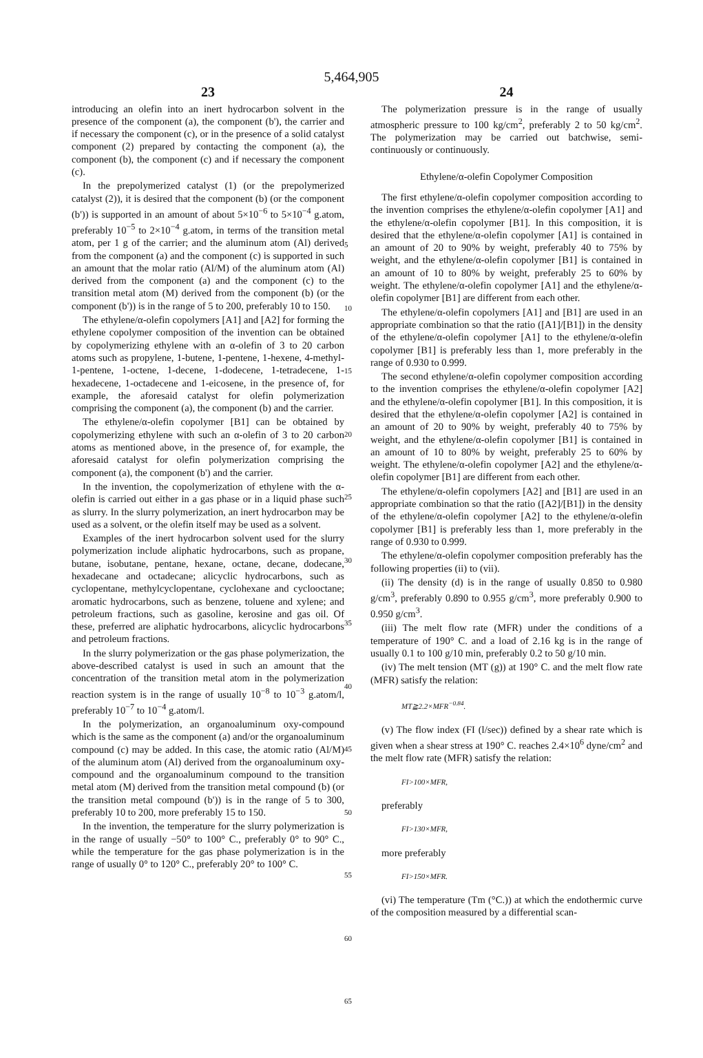5,464,905
23
introducing an olefin into an inert hydrocarbon solvent in the presence of the component (a), the component (b'), the carrier and if necessary the component (c), or in the presence of a solid catalyst component (2) prepared by contacting the component (a), the component (b), the component (c) and if necessary the component (c).
In the prepolymerized catalyst (1) (or the prepolymerized catalyst (2)), it is desired that the component (b) (or the component (b')) is supported in an amount of about 5×10<sup>−6</sup> to 5×10<sup>−4</sup> g.atom, preferably 10<sup>−5</sup> to 2×10<sup>−4</sup> g.atom, in terms of the transition metal atom, per 1 g of the carrier; and the aluminum atom (Al) derived from the component (a) and the component (c) is supported in such an amount that the molar ratio (Al/M) of the aluminum atom (Al) derived from the component (a) and the component (c) to the transition metal atom (M) derived from the component (b) (or the component (b')) is in the range of 5 to 200, preferably 10 to 150.
The ethylene/α-olefin copolymers [A1] and [A2] for forming the ethylene copolymer composition of the invention can be obtained by copolymerizing ethylene with an α-olefin of 3 to 20 carbon atoms such as propylene, 1-butene, 1-pentene, 1-hexene, 4-methyl-1-pentene, 1-octene, 1-decene, 1-dodecene, 1-tetradecene, 1-hexadecene, 1-octadecene and 1-eicosene, in the presence of, for example, the aforesaid catalyst for olefin polymerization comprising the component (a), the component (b) and the carrier.
The ethylene/α-olefin copolymer [B1] can be obtained by copolymerizing ethylene with such an α-olefin of 3 to 20 carbon atoms as mentioned above, in the presence of, for example, the aforesaid catalyst for olefin polymerization comprising the component (a), the component (b') and the carrier.
In the invention, the copolymerization of ethylene with the α-olefin is carried out either in a gas phase or in a liquid phase such as slurry. In the slurry polymerization, an inert hydrocarbon may be used as a solvent, or the olefin itself may be used as a solvent.
Examples of the inert hydrocarbon solvent used for the slurry polymerization include aliphatic hydrocarbons, such as propane, butane, isobutane, pentane, hexane, octane, decane, dodecane, hexadecane and octadecane; alicyclic hydrocarbons, such as cyclopentane, methylcyclopentane, cyclohexane and cyclooctane; aromatic hydrocarbons, such as benzene, toluene and xylene; and petroleum fractions, such as gasoline, kerosine and gas oil. Of these, preferred are aliphatic hydrocarbons, alicyclic hydrocarbons and petroleum fractions.
In the slurry polymerization or the gas phase polymerization, the above-described catalyst is used in such an amount that the concentration of the transition metal atom in the polymerization reaction system is in the range of usually 10<sup>−8</sup> to 10<sup>−3</sup> g.atom/l, preferably 10<sup>−7</sup> to 10<sup>−4</sup> g.atom/l.
In the polymerization, an organoaluminum oxy-compound which is the same as the component (a) and/or the organoaluminum compound (c) may be added. In this case, the atomic ratio (Al/M) of the aluminum atom (Al) derived from the organoaluminum oxy-compound and the organoaluminum compound to the transition metal atom (M) derived from the transition metal compound (b) (or the transition metal compound (b')) is in the range of 5 to 300, preferably 10 to 200, more preferably 15 to 150.
In the invention, the temperature for the slurry polymerization is in the range of usually −50° to 100° C., preferably 0° to 90° C., while the temperature for the gas phase polymerization is in the range of usually 0° to 120° C., preferably 20° to 100° C.
5
10
15
20
25
30
35
40
45
50
55
60
65
24
The polymerization pressure is in the range of usually atmospheric pressure to 100 kg/cm<sup>2</sup>, preferably 2 to 50 kg/cm<sup>2</sup>. The polymerization may be carried out batchwise, semi-continuously or continuously.
Ethylene/α-olefin Copolymer Composition
The first ethylene/α-olefin copolymer composition according to the invention comprises the ethylene/α-olefin copolymer [A1] and the ethylene/α-olefin copolymer [B1]. In this composition, it is desired that the ethylene/α-olefin copolymer [A1] is contained in an amount of 20 to 90% by weight, preferably 40 to 75% by weight, and the ethylene/α-olefin copolymer [B1] is contained in an amount of 10 to 80% by weight, preferably 25 to 60% by weight. The ethylene/α-olefin copolymer [A1] and the ethylene/α-olefin copolymer [B1] are different from each other.
The ethylene/α-olefin copolymers [A1] and [B1] are used in an appropriate combination so that the ratio ([A1]/[B1]) in the density of the ethylene/α-olefin copolymer [A1] to the ethylene/α-olefin copolymer [B1] is preferably less than 1, more preferably in the range of 0.930 to 0.999.
The second ethylene/α-olefin copolymer composition according to the invention comprises the ethylene/α-olefin copolymer [A2] and the ethylene/α-olefin copolymer [B1]. In this composition, it is desired that the ethylene/α-olefin copolymer [A2] is contained in an amount of 20 to 90% by weight, preferably 40 to 75% by weight, and the ethylene/α-olefin copolymer [B1] is contained in an amount of 10 to 80% by weight, preferably 25 to 60% by weight. The ethylene/α-olefin copolymer [A2] and the ethylene/α-olefin copolymer [B1] are different from each other.
The ethylene/α-olefin copolymers [A2] and [B1] are used in an appropriate combination so that the ratio ([A2]/[B1]) in the density of the ethylene/α-olefin copolymer [A2] to the ethylene/α-olefin copolymer [B1] is preferably less than 1, more preferably in the range of 0.930 to 0.999.
The ethylene/α-olefin copolymer composition preferably has the following properties (ii) to (vii).
(ii) The density (d) is in the range of usually 0.850 to 0.980 g/cm<sup>3</sup>, preferably 0.890 to 0.955 g/cm<sup>3</sup>, more preferably 0.900 to 0.950 g/cm<sup>3</sup>.
(iii) The melt flow rate (MFR) under the conditions of a temperature of 190° C. and a load of 2.16 kg is in the range of usually 0.1 to 100 g/10 min, preferably 0.2 to 50 g/10 min.
(iv) The melt tension (MT (g)) at 190° C. and the melt flow rate (MFR) satisfy the relation:
MT≧2.2×MFR<sup>−0.84</sup>.
(v) The flow index (FI (l/sec)) defined by a shear rate which is given when a shear stress at 190° C. reaches 2.4×10<sup>6</sup> dyne/cm<sup>2</sup> and the melt flow rate (MFR) satisfy the relation:
FI>100×MFR,
preferably
FI>130×MFR,
more preferably
FI>150×MFR.
(vi) The temperature (Tm (°C.)) at which the endothermic curve of the composition measured by a differential scan-